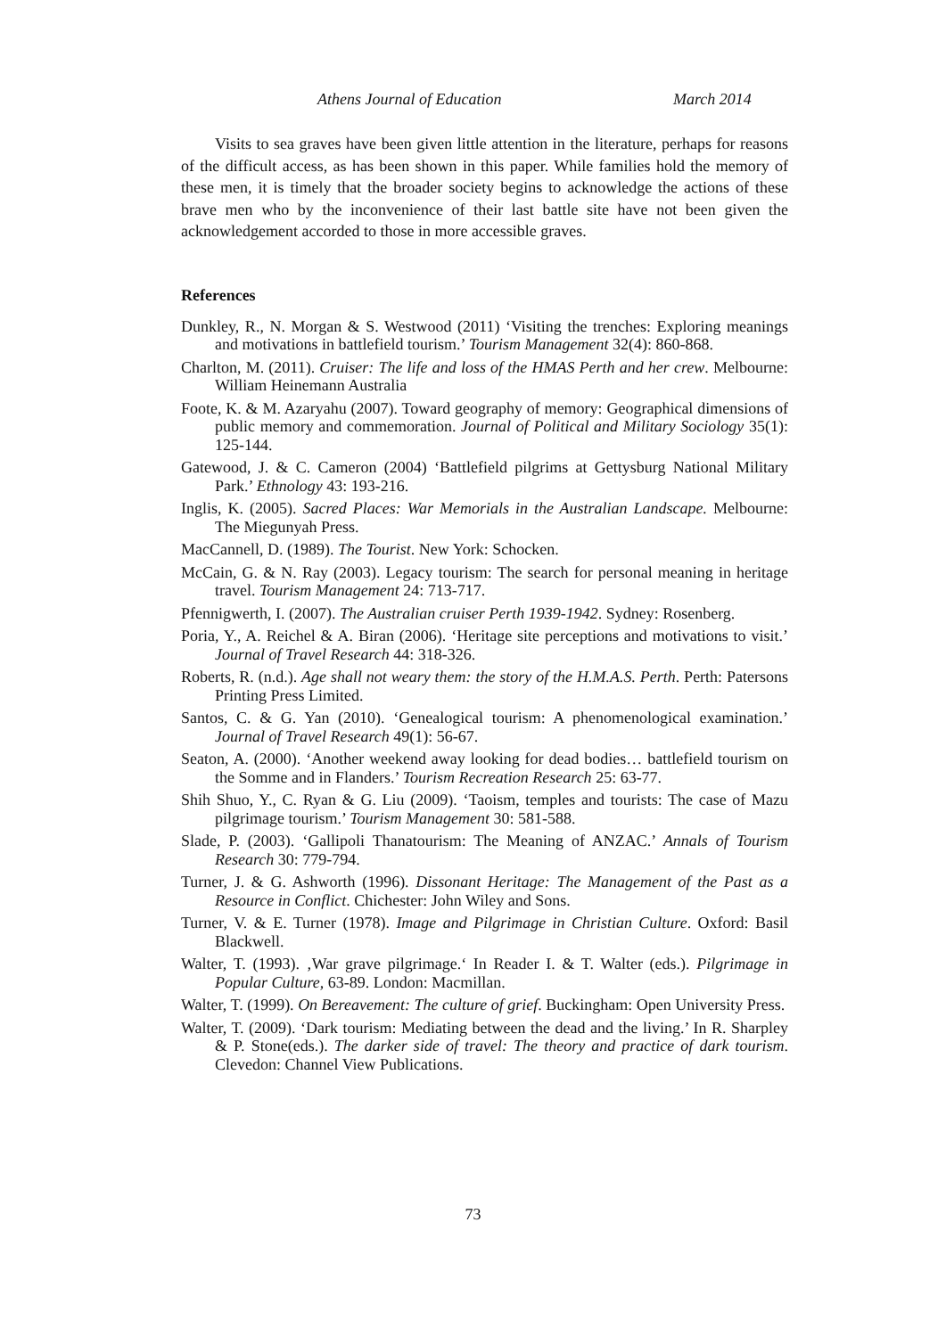Athens Journal of Education March 2014
Visits to sea graves have been given little attention in the literature, perhaps for reasons of the difficult access, as has been shown in this paper. While families hold the memory of these men, it is timely that the broader society begins to acknowledge the actions of these brave men who by the inconvenience of their last battle site have not been given the acknowledgement accorded to those in more accessible graves.
References
Dunkley, R., N. Morgan & S. Westwood (2011) ‘Visiting the trenches: Exploring meanings and motivations in battlefield tourism.’ Tourism Management 32(4): 860-868.
Charlton, M. (2011). Cruiser: The life and loss of the HMAS Perth and her crew. Melbourne: William Heinemann Australia
Foote, K. & M. Azaryahu (2007). Toward geography of memory: Geographical dimensions of public memory and commemoration. Journal of Political and Military Sociology 35(1): 125-144.
Gatewood, J. & C. Cameron (2004) ‘Battlefield pilgrims at Gettysburg National Military Park.’ Ethnology 43: 193-216.
Inglis, K. (2005). Sacred Places: War Memorials in the Australian Landscape. Melbourne: The Miegunyah Press.
MacCannell, D. (1989). The Tourist. New York: Schocken.
McCain, G. & N. Ray (2003). Legacy tourism: The search for personal meaning in heritage travel. Tourism Management 24: 713-717.
Pfennigwerth, I. (2007). The Australian cruiser Perth 1939-1942. Sydney: Rosenberg.
Poria, Y., A. Reichel & A. Biran (2006). ‘Heritage site perceptions and motivations to visit.’ Journal of Travel Research 44: 318-326.
Roberts, R. (n.d.). Age shall not weary them: the story of the H.M.A.S. Perth. Perth: Patersons Printing Press Limited.
Santos, C. & G. Yan (2010). ‘Genealogical tourism: A phenomenological examination.’ Journal of Travel Research 49(1): 56-67.
Seaton, A. (2000). ‘Another weekend away looking for dead bodies… battlefield tourism on the Somme and in Flanders.’ Tourism Recreation Research 25: 63-77.
Shih Shuo, Y., C. Ryan & G. Liu (2009). ‘Taoism, temples and tourists: The case of Mazu pilgrimage tourism.’ Tourism Management 30: 581-588.
Slade, P. (2003). ‘Gallipoli Thanatourism: The Meaning of ANZAC.’ Annals of Tourism Research 30: 779-794.
Turner, J. & G. Ashworth (1996). Dissonant Heritage: The Management of the Past as a Resource in Conflict. Chichester: John Wiley and Sons.
Turner, V. & E. Turner (1978). Image and Pilgrimage in Christian Culture. Oxford: Basil Blackwell.
Walter, T. (1993). ‚War grave pilgrimage.‘ In Reader I. & T. Walter (eds.). Pilgrimage in Popular Culture, 63-89. London: Macmillan.
Walter, T. (1999). On Bereavement: The culture of grief. Buckingham: Open University Press.
Walter, T. (2009). ‘Dark tourism: Mediating between the dead and the living.’ In R. Sharpley & P. Stone(eds.). The darker side of travel: The theory and practice of dark tourism. Clevedon: Channel View Publications.
73